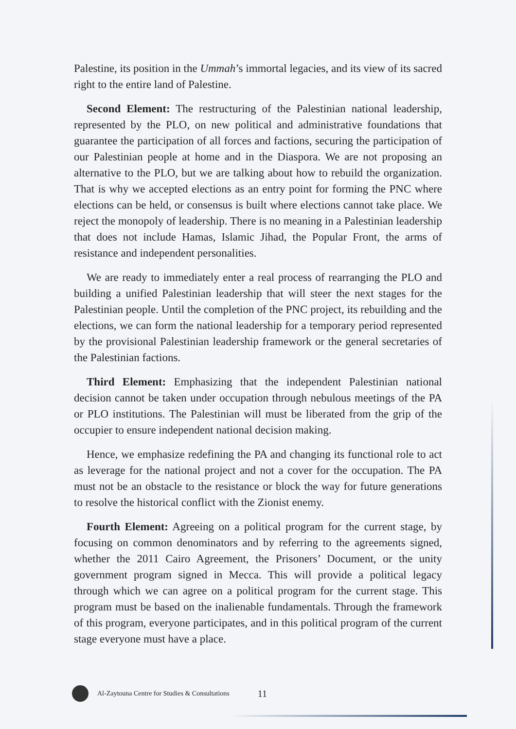Palestine, its position in the Ummah’s immortal legacies, and its view of its sacred right to the entire land of Palestine.
Second Element: The restructuring of the Palestinian national leadership, represented by the PLO, on new political and administrative foundations that guarantee the participation of all forces and factions, securing the participation of our Palestinian people at home and in the Diaspora. We are not proposing an alternative to the PLO, but we are talking about how to rebuild the organization. That is why we accepted elections as an entry point for forming the PNC where elections can be held, or consensus is built where elections cannot take place. We reject the monopoly of leadership. There is no meaning in a Palestinian leadership that does not include Hamas, Islamic Jihad, the Popular Front, the arms of resistance and independent personalities.
We are ready to immediately enter a real process of rearranging the PLO and building a unified Palestinian leadership that will steer the next stages for the Palestinian people. Until the completion of the PNC project, its rebuilding and the elections, we can form the national leadership for a temporary period represented by the provisional Palestinian leadership framework or the general secretaries of the Palestinian factions.
Third Element: Emphasizing that the independent Palestinian national decision cannot be taken under occupation through nebulous meetings of the PA or PLO institutions. The Palestinian will must be liberated from the grip of the occupier to ensure independent national decision making.
Hence, we emphasize redefining the PA and changing its functional role to act as leverage for the national project and not a cover for the occupation. The PA must not be an obstacle to the resistance or block the way for future generations to resolve the historical conflict with the Zionist enemy.
Fourth Element: Agreeing on a political program for the current stage, by focusing on common denominators and by referring to the agreements signed, whether the 2011 Cairo Agreement, the Prisoners’ Document, or the unity government program signed in Mecca. This will provide a political legacy through which we can agree on a political program for the current stage. This program must be based on the inalienable fundamentals. Through the framework of this program, everyone participates, and in this political program of the current stage everyone must have a place.
Al-Zaytouna Centre for Studies & Consultations 11